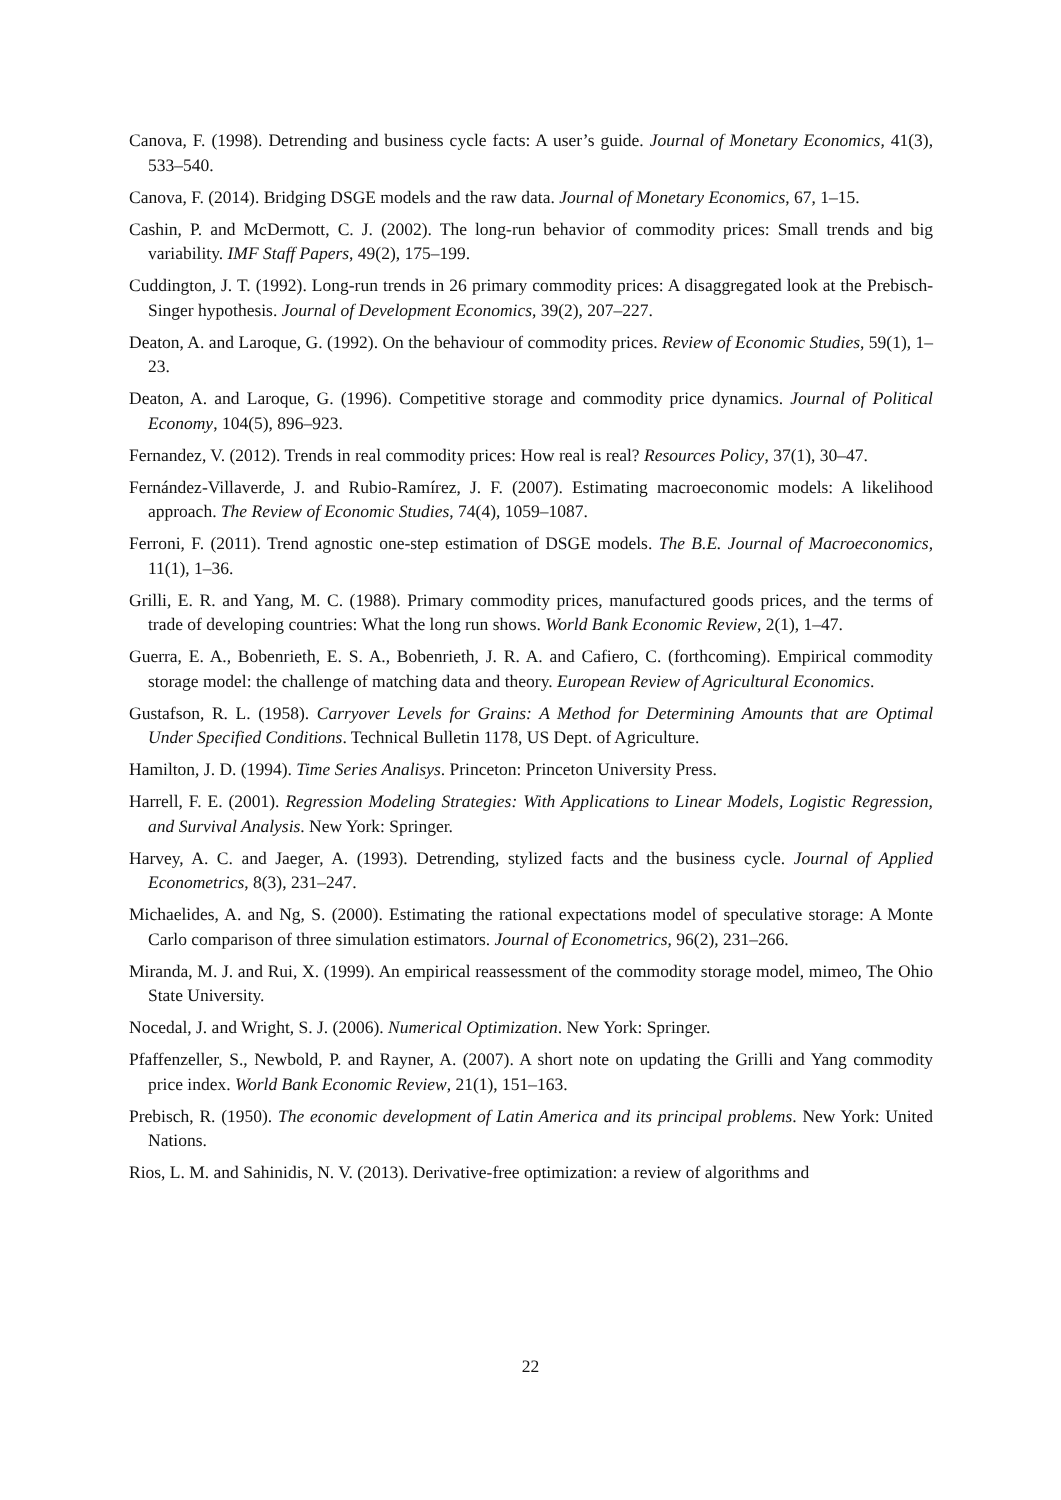Canova, F. (1998). Detrending and business cycle facts: A user’s guide. Journal of Monetary Economics, 41(3), 533–540.
Canova, F. (2014). Bridging DSGE models and the raw data. Journal of Monetary Economics, 67, 1–15.
Cashin, P. and McDermott, C. J. (2002). The long-run behavior of commodity prices: Small trends and big variability. IMF Staff Papers, 49(2), 175–199.
Cuddington, J. T. (1992). Long-run trends in 26 primary commodity prices: A disaggregated look at the Prebisch-Singer hypothesis. Journal of Development Economics, 39(2), 207–227.
Deaton, A. and Laroque, G. (1992). On the behaviour of commodity prices. Review of Economic Studies, 59(1), 1–23.
Deaton, A. and Laroque, G. (1996). Competitive storage and commodity price dynamics. Journal of Political Economy, 104(5), 896–923.
Fernandez, V. (2012). Trends in real commodity prices: How real is real? Resources Policy, 37(1), 30–47.
Fernández-Villaverde, J. and Rubio-Ramírez, J. F. (2007). Estimating macroeconomic models: A likelihood approach. The Review of Economic Studies, 74(4), 1059–1087.
Ferroni, F. (2011). Trend agnostic one-step estimation of DSGE models. The B.E. Journal of Macroeconomics, 11(1), 1–36.
Grilli, E. R. and Yang, M. C. (1988). Primary commodity prices, manufactured goods prices, and the terms of trade of developing countries: What the long run shows. World Bank Economic Review, 2(1), 1–47.
Guerra, E. A., Bobenrieth, E. S. A., Bobenrieth, J. R. A. and Cafiero, C. (forthcoming). Empirical commodity storage model: the challenge of matching data and theory. European Review of Agricultural Economics.
Gustafson, R. L. (1958). Carryover Levels for Grains: A Method for Determining Amounts that are Optimal Under Specified Conditions. Technical Bulletin 1178, US Dept. of Agriculture.
Hamilton, J. D. (1994). Time Series Analisys. Princeton: Princeton University Press.
Harrell, F. E. (2001). Regression Modeling Strategies: With Applications to Linear Models, Logistic Regression, and Survival Analysis. New York: Springer.
Harvey, A. C. and Jaeger, A. (1993). Detrending, stylized facts and the business cycle. Journal of Applied Econometrics, 8(3), 231–247.
Michaelides, A. and Ng, S. (2000). Estimating the rational expectations model of speculative storage: A Monte Carlo comparison of three simulation estimators. Journal of Econometrics, 96(2), 231–266.
Miranda, M. J. and Rui, X. (1999). An empirical reassessment of the commodity storage model, mimeo, The Ohio State University.
Nocedal, J. and Wright, S. J. (2006). Numerical Optimization. New York: Springer.
Pfaffenzeller, S., Newbold, P. and Rayner, A. (2007). A short note on updating the Grilli and Yang commodity price index. World Bank Economic Review, 21(1), 151–163.
Prebisch, R. (1950). The economic development of Latin America and its principal problems. New York: United Nations.
Rios, L. M. and Sahinidis, N. V. (2013). Derivative-free optimization: a review of algorithms and
22